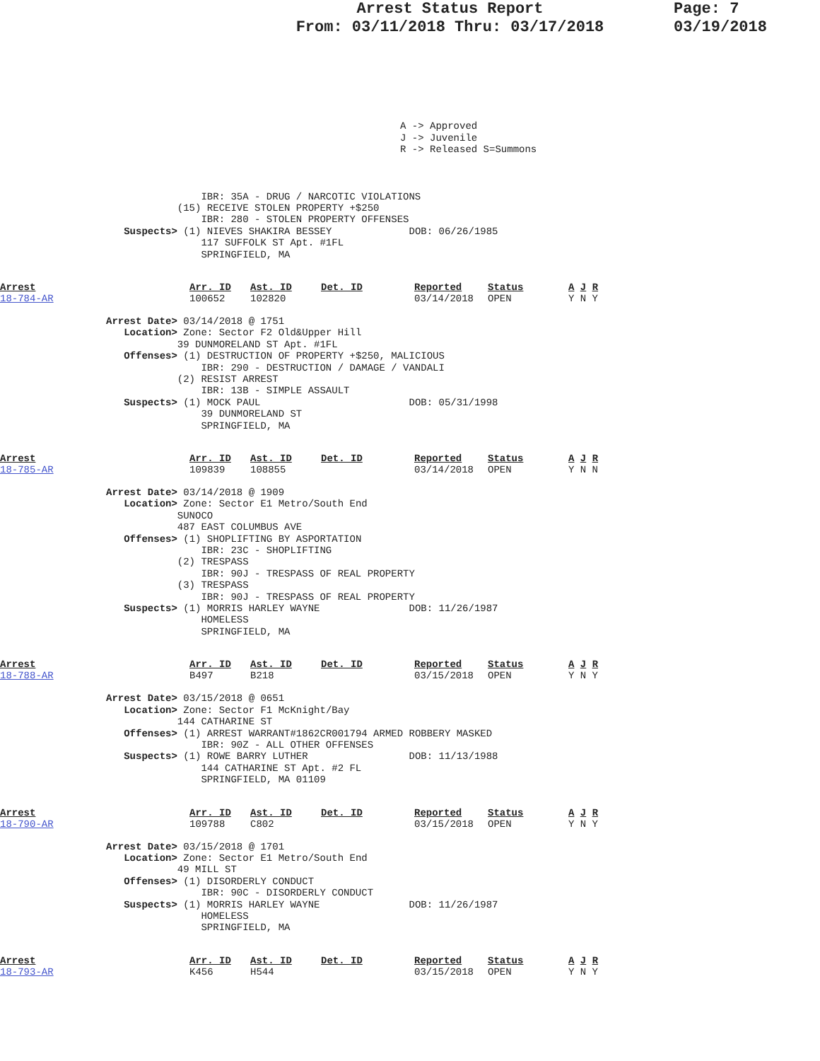Arrest Status Report
From: 03/11/2018 Thru: 03/17/2018
Page: 7
03/19/2018
A -> Approved J -> Juvenile R -> Released S=Summons
                IBR: 35A - DRUG / NARCOTIC VIOLATIONS
            (15) RECEIVE STOLEN PROPERTY +$250
                IBR: 280 - STOLEN PROPERTY OFFENSES
   Suspects> (1) NIEVES SHAKIRA BESSEY             DOB: 06/26/1985
                117 SUFFOLK ST Apt. #1FL
                SPRINGFIELD, MA
| Arrest 18-784-AR | Arr. ID 100652 | Ast. ID 102820 | Det. ID | Reported 03/14/2018 | Status OPEN | A J R Y N Y |
Arrest Date> 03/14/2018 @ 1751
   Location> Zone: Sector F2 Old&Upper Hill
            39 DUNMORELAND ST Apt. #1FL
   Offenses> (1) DESTRUCTION OF PROPERTY +$250, MALICIOUS
                IBR: 290 - DESTRUCTION / DAMAGE / VANDALI
            (2) RESIST ARREST
                IBR: 13B - SIMPLE ASSAULT
   Suspects> (1) MOCK PAUL                         DOB: 05/31/1998
                39 DUNMORELAND ST
                SPRINGFIELD, MA
| Arrest 18-785-AR | Arr. ID 109839 | Ast. ID 108855 | Det. ID | Reported 03/14/2018 | Status OPEN | A J R Y N N |
Arrest Date> 03/14/2018 @ 1909
   Location> Zone: Sector E1 Metro/South End
            SUNOCO
            487 EAST COLUMBUS AVE
   Offenses> (1) SHOPLIFTING BY ASPORTATION
                IBR: 23C - SHOPLIFTING
            (2) TRESPASS
                IBR: 90J - TRESPASS OF REAL PROPERTY
            (3) TRESPASS
                IBR: 90J - TRESPASS OF REAL PROPERTY
   Suspects> (1) MORRIS HARLEY WAYNE               DOB: 11/26/1987
                HOMELESS
                SPRINGFIELD, MA
| Arrest 18-788-AR | Arr. ID B497 | Ast. ID B218 | Det. ID | Reported 03/15/2018 | Status OPEN | A J R Y N Y |
Arrest Date> 03/15/2018 @ 0651
   Location> Zone: Sector F1 McKnight/Bay
            144 CATHARINE ST
   Offenses> (1) ARREST WARRANT#1862CR001794 ARMED ROBBERY MASKED
                IBR: 90Z - ALL OTHER OFFENSES
   Suspects> (1) ROWE BARRY LUTHER                 DOB: 11/13/1988
                144 CATHARINE ST Apt. #2 FL
                SPRINGFIELD, MA 01109
| Arrest 18-790-AR | Arr. ID 109788 | Ast. ID C802 | Det. ID | Reported 03/15/2018 | Status OPEN | A J R Y N Y |
Arrest Date> 03/15/2018 @ 1701
   Location> Zone: Sector E1 Metro/South End
            49 MILL ST
   Offenses> (1) DISORDERLY CONDUCT
                IBR: 90C - DISORDERLY CONDUCT
   Suspects> (1) MORRIS HARLEY WAYNE               DOB: 11/26/1987
                HOMELESS
                SPRINGFIELD, MA
| Arrest 18-793-AR | Arr. ID K456 | Ast. ID H544 | Det. ID | Reported 03/15/2018 | Status OPEN | A J R Y N Y |